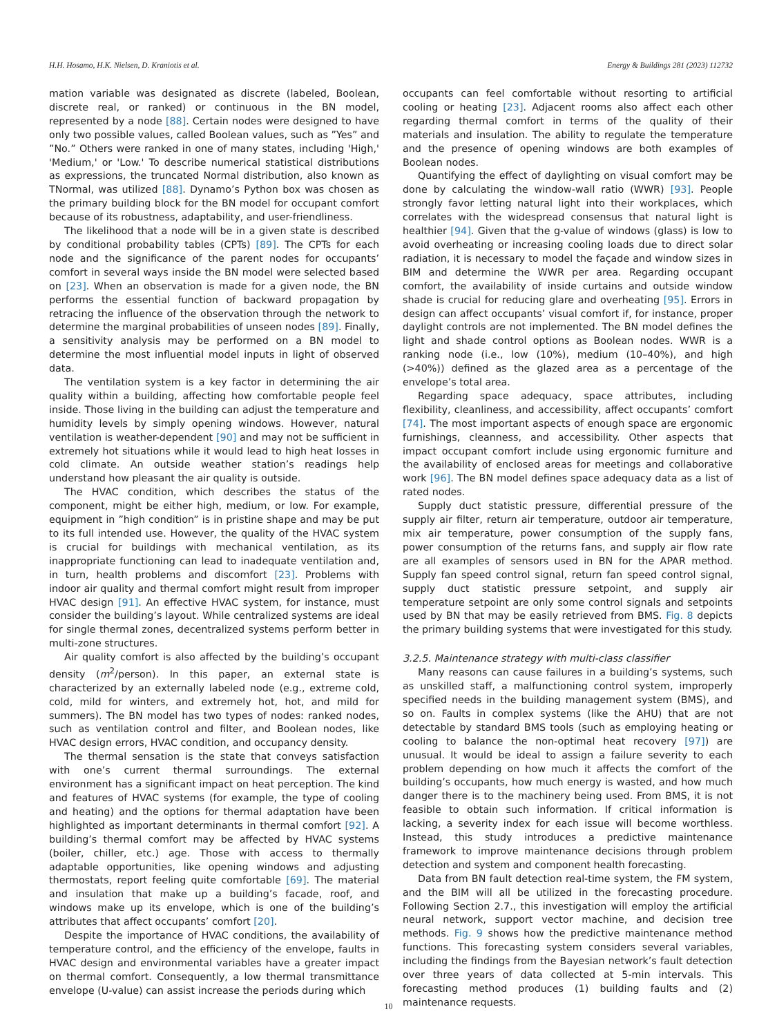H.H. Hosamo, H.K. Nielsen, D. Kraniotis et al. Energy & Buildings 281 (2023) 112732
mation variable was designated as discrete (labeled, Boolean, discrete real, or ranked) or continuous in the BN model, represented by a node [88]. Certain nodes were designed to have only two possible values, called Boolean values, such as ”Yes” and ”No.” Others were ranked in one of many states, including 'High,' 'Medium,' or 'Low.' To describe numerical statistical distributions as expressions, the truncated Normal distribution, also known as TNormal, was utilized [88]. Dynamo’s Python box was chosen as the primary building block for the BN model for occupant comfort because of its robustness, adaptability, and user-friendliness.
The likelihood that a node will be in a given state is described by conditional probability tables (CPTs) [89]. The CPTs for each node and the significance of the parent nodes for occupants’ comfort in several ways inside the BN model were selected based on [23]. When an observation is made for a given node, the BN performs the essential function of backward propagation by retracing the influence of the observation through the network to determine the marginal probabilities of unseen nodes [89]. Finally, a sensitivity analysis may be performed on a BN model to determine the most influential model inputs in light of observed data.
The ventilation system is a key factor in determining the air quality within a building, affecting how comfortable people feel inside. Those living in the building can adjust the temperature and humidity levels by simply opening windows. However, natural ventilation is weather-dependent [90] and may not be sufficient in extremely hot situations while it would lead to high heat losses in cold climate. An outside weather station’s readings help understand how pleasant the air quality is outside.
The HVAC condition, which describes the status of the component, might be either high, medium, or low. For example, equipment in ”high condition” is in pristine shape and may be put to its full intended use. However, the quality of the HVAC system is crucial for buildings with mechanical ventilation, as its inappropriate functioning can lead to inadequate ventilation and, in turn, health problems and discomfort [23]. Problems with indoor air quality and thermal comfort might result from improper HVAC design [91]. An effective HVAC system, for instance, must consider the building’s layout. While centralized systems are ideal for single thermal zones, decentralized systems perform better in multi-zone structures.
Air quality comfort is also affected by the building’s occupant density (m<sup>2</sup>/person). In this paper, an external state is characterized by an externally labeled node (e.g., extreme cold, cold, mild for winters, and extremely hot, hot, and mild for summers). The BN model has two types of nodes: ranked nodes, such as ventilation control and filter, and Boolean nodes, like HVAC design errors, HVAC condition, and occupancy density.
The thermal sensation is the state that conveys satisfaction with one’s current thermal surroundings. The external environment has a significant impact on heat perception. The kind and features of HVAC systems (for example, the type of cooling and heating) and the options for thermal adaptation have been highlighted as important determinants in thermal comfort [92]. A building’s thermal comfort may be affected by HVAC systems (boiler, chiller, etc.) age. Those with access to thermally adaptable opportunities, like opening windows and adjusting thermostats, report feeling quite comfortable [69]. The material and insulation that make up a building’s facade, roof, and windows make up its envelope, which is one of the building’s attributes that affect occupants’ comfort [20].
Despite the importance of HVAC conditions, the availability of temperature control, and the efficiency of the envelope, faults in HVAC design and environmental variables have a greater impact on thermal comfort. Consequently, a low thermal transmittance envelope (U-value) can assist increase the periods during which
occupants can feel comfortable without resorting to artificial cooling or heating [23]. Adjacent rooms also affect each other regarding thermal comfort in terms of the quality of their materials and insulation. The ability to regulate the temperature and the presence of opening windows are both examples of Boolean nodes.
Quantifying the effect of daylighting on visual comfort may be done by calculating the window-wall ratio (WWR) [93]. People strongly favor letting natural light into their workplaces, which correlates with the widespread consensus that natural light is healthier [94]. Given that the g-value of windows (glass) is low to avoid overheating or increasing cooling loads due to direct solar radiation, it is necessary to model the façade and window sizes in BIM and determine the WWR per area. Regarding occupant comfort, the availability of inside curtains and outside window shade is crucial for reducing glare and overheating [95]. Errors in design can affect occupants’ visual comfort if, for instance, proper daylight controls are not implemented. The BN model defines the light and shade control options as Boolean nodes. WWR is a ranking node (i.e., low (10%), medium (10–40%), and high (>40%)) defined as the glazed area as a percentage of the envelope’s total area.
Regarding space adequacy, space attributes, including flexibility, cleanliness, and accessibility, affect occupants’ comfort [74]. The most important aspects of enough space are ergonomic furnishings, cleanness, and accessibility. Other aspects that impact occupant comfort include using ergonomic furniture and the availability of enclosed areas for meetings and collaborative work [96]. The BN model defines space adequacy data as a list of rated nodes.
Supply duct statistic pressure, differential pressure of the supply air filter, return air temperature, outdoor air temperature, mix air temperature, power consumption of the supply fans, power consumption of the returns fans, and supply air flow rate are all examples of sensors used in BN for the APAR method. Supply fan speed control signal, return fan speed control signal, supply duct statistic pressure setpoint, and supply air temperature setpoint are only some control signals and setpoints used by BN that may be easily retrieved from BMS. Fig. 8 depicts the primary building systems that were investigated for this study.
3.2.5. Maintenance strategy with multi-class classifier
Many reasons can cause failures in a building’s systems, such as unskilled staff, a malfunctioning control system, improperly specified needs in the building management system (BMS), and so on. Faults in complex systems (like the AHU) that are not detectable by standard BMS tools (such as employing heating or cooling to balance the non-optimal heat recovery [97]) are unusual. It would be ideal to assign a failure severity to each problem depending on how much it affects the comfort of the building’s occupants, how much energy is wasted, and how much danger there is to the machinery being used. From BMS, it is not feasible to obtain such information. If critical information is lacking, a severity index for each issue will become worthless. Instead, this study introduces a predictive maintenance framework to improve maintenance decisions through problem detection and system and component health forecasting.
Data from BN fault detection real-time system, the FM system, and the BIM will all be utilized in the forecasting procedure. Following Section 2.7., this investigation will employ the artificial neural network, support vector machine, and decision tree methods. Fig. 9 shows how the predictive maintenance method functions. This forecasting system considers several variables, including the findings from the Bayesian network’s fault detection over three years of data collected at 5-min intervals. This forecasting method produces (1) building faults and (2) maintenance requests.
10